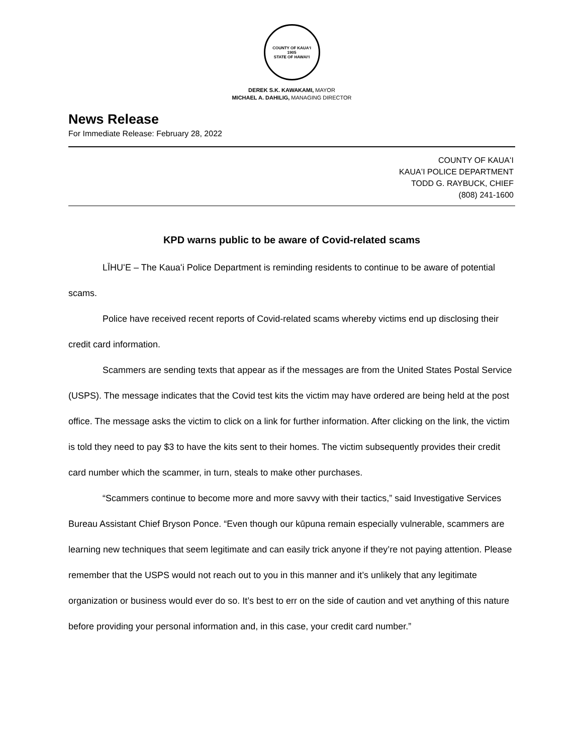COUNTY OF KAUAʻI
1905
STATE OF HAWAIʻI
DEREK S.K. KAWAKAMI, MAYOR
MICHAEL A. DAHILIG, MANAGING DIRECTOR
News Release
For Immediate Release: February 28, 2022
COUNTY OF KAUAʻI
KAUAʻI POLICE DEPARTMENT
TODD G. RAYBUCK, CHIEF
(808) 241-1600
KPD warns public to be aware of Covid-related scams
LĪHUʻE – The Kauaʻi Police Department is reminding residents to continue to be aware of potential scams.
Police have received recent reports of Covid-related scams whereby victims end up disclosing their credit card information.
Scammers are sending texts that appear as if the messages are from the United States Postal Service (USPS). The message indicates that the Covid test kits the victim may have ordered are being held at the post office. The message asks the victim to click on a link for further information. After clicking on the link, the victim is told they need to pay $3 to have the kits sent to their homes. The victim subsequently provides their credit card number which the scammer, in turn, steals to make other purchases.
“Scammers continue to become more and more savvy with their tactics,” said Investigative Services Bureau Assistant Chief Bryson Ponce. “Even though our kūpuna remain especially vulnerable, scammers are learning new techniques that seem legitimate and can easily trick anyone if they’re not paying attention. Please remember that the USPS would not reach out to you in this manner and it’s unlikely that any legitimate organization or business would ever do so. It’s best to err on the side of caution and vet anything of this nature before providing your personal information and, in this case, your credit card number.”